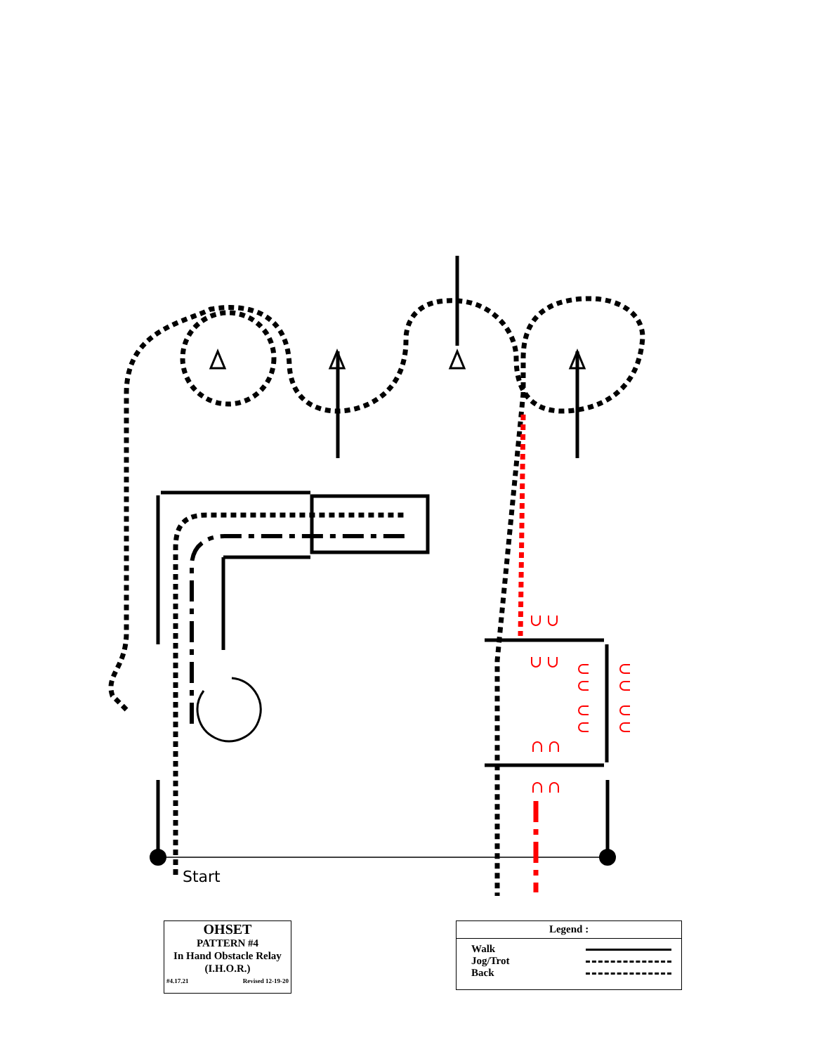Start
OHSET
PATTERN #4
In Hand Obstacle Relay
(I.H.O.R.)
#4.17.21 Revised 12-19-20
Legend :
Walk
Jog/Trot
Back